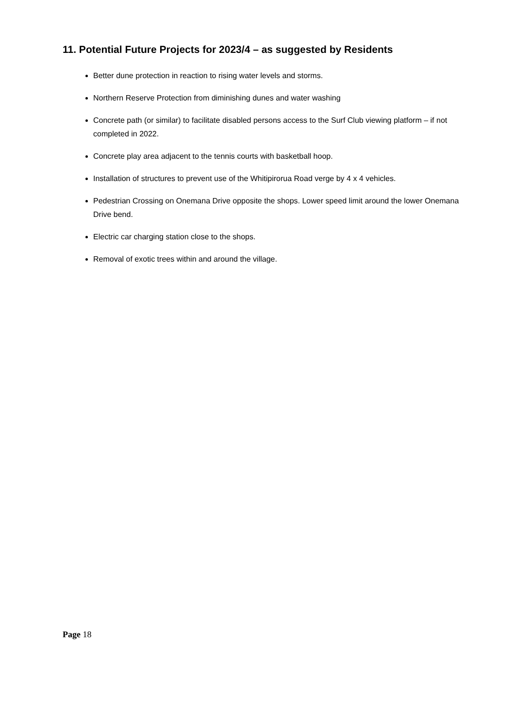11. Potential Future Projects for 2023/4 – as suggested by Residents
Better dune protection in reaction to rising water levels and storms.
Northern Reserve Protection from diminishing dunes and water washing
Concrete path (or similar) to facilitate disabled persons access to the Surf Club viewing platform – if not completed in 2022.
Concrete play area adjacent to the tennis courts with basketball hoop.
Installation of structures to prevent use of the Whitipirorua Road verge by 4 x 4 vehicles.
Pedestrian Crossing on Onemana Drive opposite the shops. Lower speed limit around the lower Onemana Drive bend.
Electric car charging station close to the shops.
Removal of exotic trees within and around the village.
Page 18